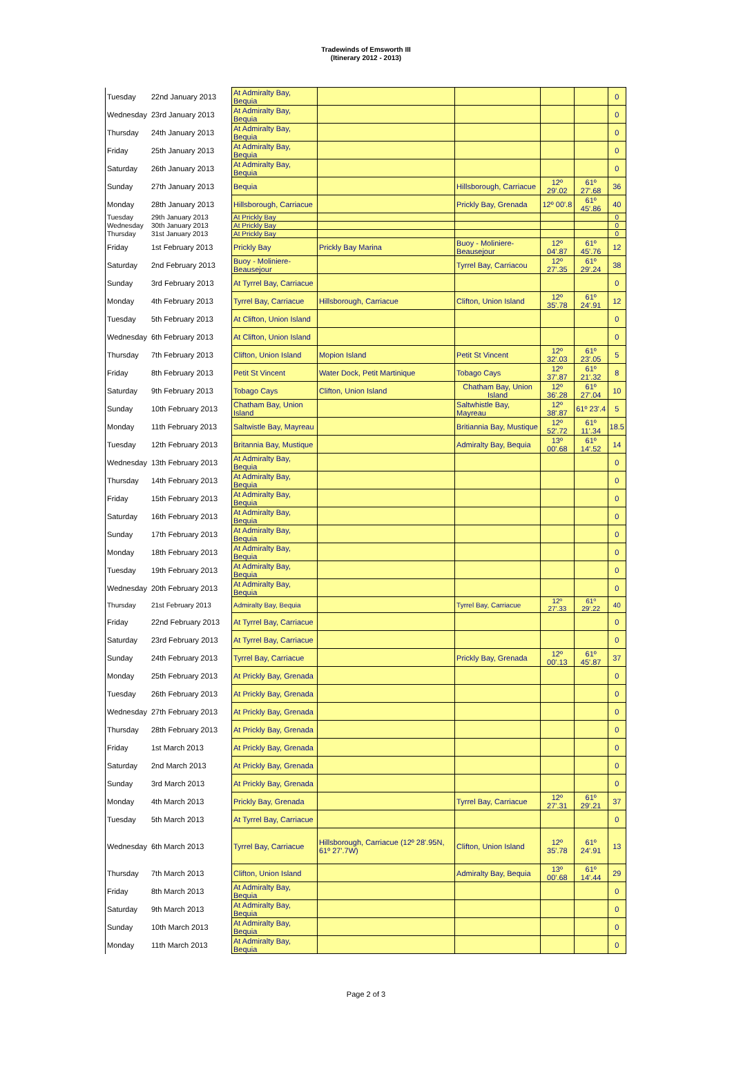Tradewinds of Emsworth III
(Itinerary 2012 - 2013)
| Tuesday | 22nd January 2013 | At Admiralty Bay, Bequia | | | | | 0 |
| Wednesday | 23rd January 2013 | At Admiralty Bay, Bequia | | | | | 0 |
| Thursday | 24th January 2013 | At Admiralty Bay, Bequia | | | | | 0 |
| Friday | 25th January 2013 | At Admiralty Bay, Bequia | | | | | 0 |
| Saturday | 26th January 2013 | At Admiralty Bay, Bequia | | | | | 0 |
| Sunday | 27th January 2013 | Bequia | | Hillsborough, Carriacue | 12º 29'.02 | 61º 27'.68 | 36 |
| Monday | 28th January 2013 | Hillsborough, Carriacue | | Prickly Bay, Grenada | 12º 00'.8 | 61º 45'.86 | 40 |
| Tuesday | 29th January 2013 | At Prickly Bay | | | | | 0 |
| Wednesday | 30th January 2013 | At Prickly Bay | | | | | 0 |
| Thursday | 31st January 2013 | At Prickly Bay | | | | | 0 |
| Friday | 1st February 2013 | Prickly Bay | Prickly Bay Marina | Buoy - Moliniere-Beausejour | 12º 04'.87 | 61º 45'.76 | 12 |
| Saturday | 2nd February 2013 | Buoy - Moliniere-Beausejour | | Tyrrel Bay, Carriacou | 12º 27'.35 | 61º 29'.24 | 38 |
| Sunday | 3rd February 2013 | At Tyrrel Bay, Carriacue | | | | | 0 |
| Monday | 4th February 2013 | Tyrrel Bay, Carriacue | Hillsborough, Carriacue | Clifton, Union Island | 12º 35'.78 | 61º 24'.91 | 12 |
| Tuesday | 5th February 2013 | At Clifton, Union Island | | | | | 0 |
| Wednesday | 6th February 2013 | At Clifton, Union Island | | | | | 0 |
| Thursday | 7th February 2013 | Clifton, Union Island | Mopion Island | Petit St Vincent | 12º 32'.03 | 61º 23'.05 | 5 |
| Friday | 8th February 2013 | Petit St Vincent | Water Dock, Petit Martinique | Tobago Cays | 12º 37'.87 | 61º 21'.32 | 8 |
| Saturday | 9th February 2013 | Tobago Cays | Clifton, Union Island | Chatham Bay, Union Island | 12º 36'.28 | 61º 27'.04 | 10 |
| Sunday | 10th February 2013 | Chatham Bay, Union Island | | Saltwhistle Bay, Mayreau | 12º 38'.87 | 61º 23'.4 | 5 |
| Monday | 11th February 2013 | Saltwistle Bay, Mayreau | | Britiannia Bay, Mustique | 12º 52'.72 | 61º 11'.34 | 18.5 |
| Tuesday | 12th February 2013 | Britannia Bay, Mustique | | Admiralty Bay, Bequia | 13º 00'.68 | 61º 14'.52 | 14 |
| Wednesday | 13th February 2013 | At Admiralty Bay, Bequia | | | | | 0 |
| Thursday | 14th February 2013 | At Admiralty Bay, Bequia | | | | | 0 |
| Friday | 15th February 2013 | At Admiralty Bay, Bequia | | | | | 0 |
| Saturday | 16th February 2013 | At Admiralty Bay, Bequia | | | | | 0 |
| Sunday | 17th February 2013 | At Admiralty Bay, Bequia | | | | | 0 |
| Monday | 18th February 2013 | At Admiralty Bay, Bequia | | | | | 0 |
| Tuesday | 19th February 2013 | At Admiralty Bay, Bequia | | | | | 0 |
| Wednesday | 20th February 2013 | At Admiralty Bay, Bequia | | | | | 0 |
| Thursday | 21st February 2013 | Admiralty Bay, Bequia | | Tyrrel Bay, Carriacue | 12º 27'.33 | 61º 29'.22 | 40 |
| Friday | 22nd February 2013 | At Tyrrel Bay, Carriacue | | | | | 0 |
| Saturday | 23rd February 2013 | At Tyrrel Bay, Carriacue | | | | | 0 |
| Sunday | 24th February 2013 | Tyrrel Bay, Carriacue | | Prickly Bay, Grenada | 12º 00'.13 | 61º 45'.87 | 37 |
| Monday | 25th February 2013 | At Prickly Bay, Grenada | | | | | 0 |
| Tuesday | 26th February 2013 | At Prickly Bay, Grenada | | | | | 0 |
| Wednesday | 27th February 2013 | At Prickly Bay, Grenada | | | | | 0 |
| Thursday | 28th February 2013 | At Prickly Bay, Grenada | | | | | 0 |
| Friday | 1st March 2013 | At Prickly Bay, Grenada | | | | | 0 |
| Saturday | 2nd March 2013 | At Prickly Bay, Grenada | | | | | 0 |
| Sunday | 3rd March 2013 | At Prickly Bay, Grenada | | | | | 0 |
| Monday | 4th March 2013 | Prickly Bay, Grenada | | Tyrrel Bay, Carriacue | 12º 27'.31 | 61º 29'.21 | 37 |
| Tuesday | 5th March 2013 | At Tyrrel Bay, Carriacue | | | | | 0 |
| Wednesday | 6th March 2013 | Tyrrel Bay, Carriacue | Hillsborough, Carriacue (12º 28'.95N, 61º 27'.7W) | Clifton, Union Island | 12º 35'.78 | 61º 24'.91 | 13 |
| Thursday | 7th March 2013 | Clifton, Union Island | | Admiralty Bay, Bequia | 13º 00'.68 | 61º 14'.44 | 29 |
| Friday | 8th March 2013 | At Admiralty Bay, Bequia | | | | | 0 |
| Saturday | 9th March 2013 | At Admiralty Bay, Bequia | | | | | 0 |
| Sunday | 10th March 2013 | At Admiralty Bay, Bequia | | | | | 0 |
| Monday | 11th March 2013 | At Admiralty Bay, Bequia | | | | | 0 |
Page 2 of 3